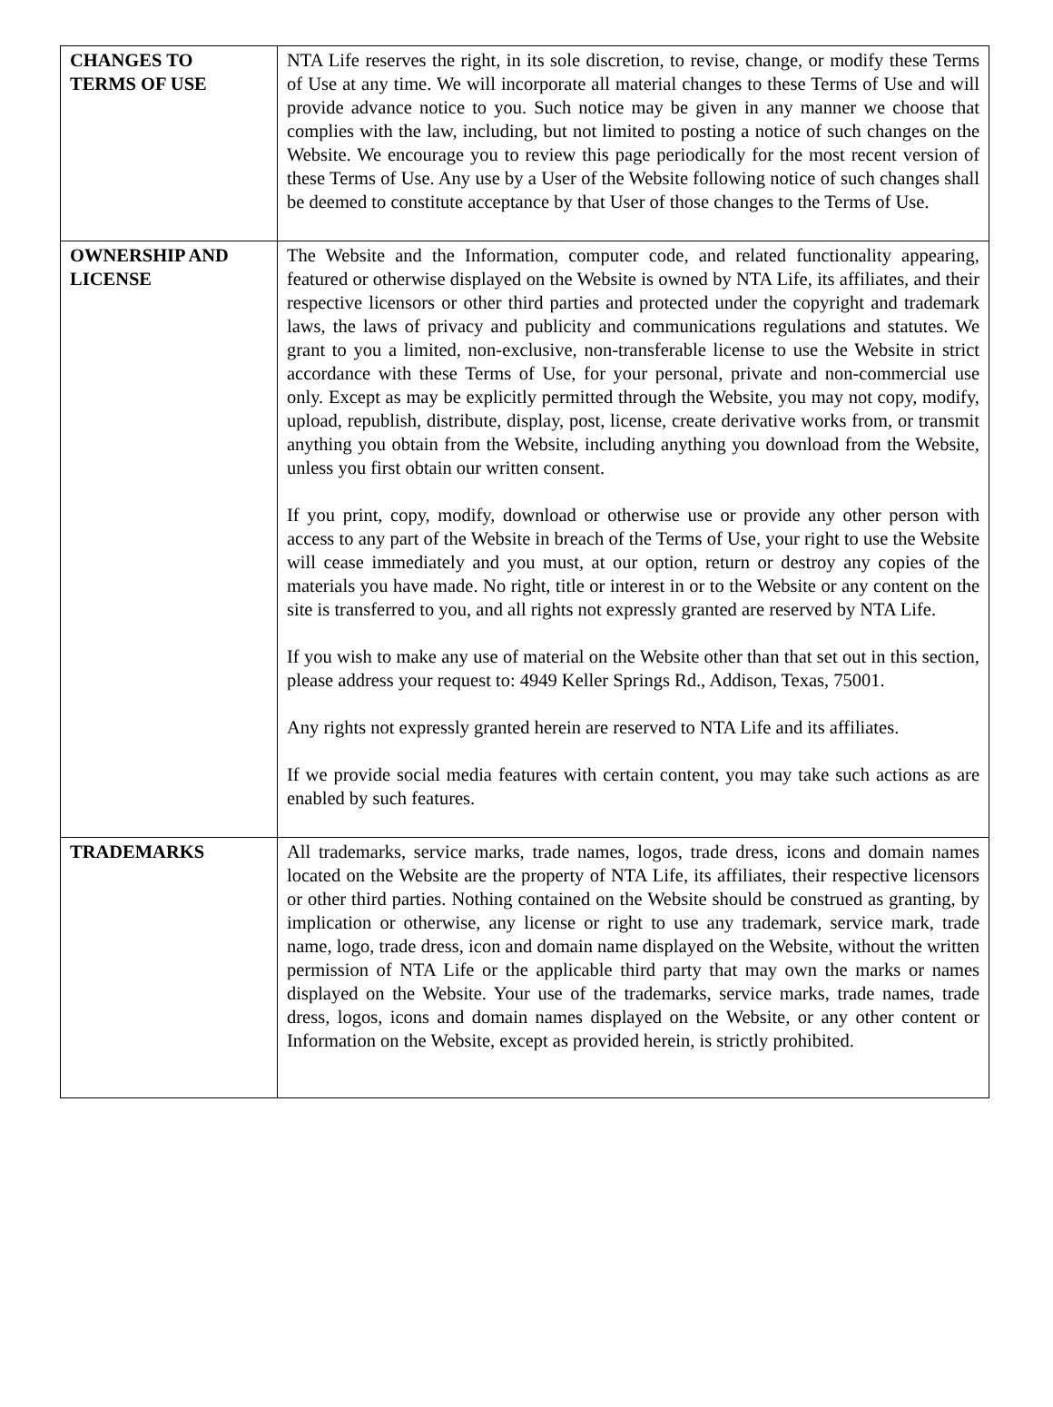| CHANGES TO TERMS OF USE | NTA Life reserves the right, in its sole discretion, to revise, change, or modify these Terms of Use at any time. We will incorporate all material changes to these Terms of Use and will provide advance notice to you. Such notice may be given in any manner we choose that complies with the law, including, but not limited to posting a notice of such changes on the Website. We encourage you to review this page periodically for the most recent version of these Terms of Use. Any use by a User of the Website following notice of such changes shall be deemed to constitute acceptance by that User of those changes to the Terms of Use. |
| OWNERSHIP AND LICENSE | The Website and the Information, computer code, and related functionality appearing, featured or otherwise displayed on the Website is owned by NTA Life, its affiliates, and their respective licensors or other third parties and protected under the copyright and trademark laws, the laws of privacy and publicity and communications regulations and statutes. We grant to you a limited, non-exclusive, non-transferable license to use the Website in strict accordance with these Terms of Use, for your personal, private and non-commercial use only. Except as may be explicitly permitted through the Website, you may not copy, modify, upload, republish, distribute, display, post, license, create derivative works from, or transmit anything you obtain from the Website, including anything you download from the Website, unless you first obtain our written consent. If you print, copy, modify, download or otherwise use or provide any other person with access to any part of the Website in breach of the Terms of Use, your right to use the Website will cease immediately and you must, at our option, return or destroy any copies of the materials you have made. No right, title or interest in or to the Website or any content on the site is transferred to you, and all rights not expressly granted are reserved by NTA Life. If you wish to make any use of material on the Website other than that set out in this section, please address your request to: 4949 Keller Springs Rd., Addison, Texas, 75001. Any rights not expressly granted herein are reserved to NTA Life and its affiliates. If we provide social media features with certain content, you may take such actions as are enabled by such features. |
| TRADEMARKS | All trademarks, service marks, trade names, logos, trade dress, icons and domain names located on the Website are the property of NTA Life, its affiliates, their respective licensors or other third parties. Nothing contained on the Website should be construed as granting, by implication or otherwise, any license or right to use any trademark, service mark, trade name, logo, trade dress, icon and domain name displayed on the Website, without the written permission of NTA Life or the applicable third party that may own the marks or names displayed on the Website. Your use of the trademarks, service marks, trade names, trade dress, logos, icons and domain names displayed on the Website, or any other content or Information on the Website, except as provided herein, is strictly prohibited. |